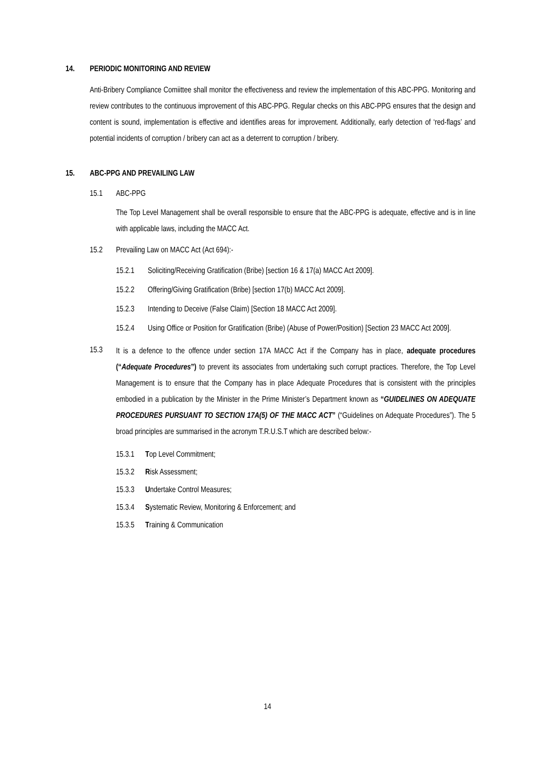14. PERIODIC MONITORING AND REVIEW
Anti-Bribery Compliance Comiittee shall monitor the effectiveness and review the implementation of this ABC-PPG. Monitoring and review contributes to the continuous improvement of this ABC-PPG. Regular checks on this ABC-PPG ensures that the design and content is sound, implementation is effective and identifies areas for improvement. Additionally, early detection of ‘red-flags’ and potential incidents of corruption / bribery can act as a deterrent to corruption / bribery.
15. ABC-PPG AND PREVAILING LAW
15.1 ABC-PPG
The Top Level Management shall be overall responsible to ensure that the ABC-PPG is adequate, effective and is in line with applicable laws, including the MACC Act.
15.2 Prevailing Law on MACC Act (Act 694):-
15.2.1 Soliciting/Receiving Gratification (Bribe) [section 16 & 17(a) MACC Act 2009].
15.2.2 Offering/Giving Gratification (Bribe) [section 17(b) MACC Act 2009].
15.2.3 Intending to Deceive (False Claim) [Section 18 MACC Act 2009].
15.2.4 Using Office or Position for Gratification (Bribe) (Abuse of Power/Position) [Section 23 MACC Act 2009].
15.3
It is a defence to the offence under section 17A MACC Act if the Company has in place, adequate procedures (“Adequate Procedures”) to prevent its associates from undertaking such corrupt practices. Therefore, the Top Level Management is to ensure that the Company has in place Adequate Procedures that is consistent with the principles embodied in a publication by the Minister in the Prime Minister’s Department known as “GUIDELINES ON ADEQUATE PROCEDURES PURSUANT TO SECTION 17A(5) OF THE MACC ACT” (“Guidelines on Adequate Procedures”). The 5 broad principles are summarised in the acronym T.R.U.S.T which are described below:-
15.3.1 Top Level Commitment;
15.3.2 Risk Assessment;
15.3.3 Undertake Control Measures;
15.3.4 Systematic Review, Monitoring & Enforcement; and
15.3.5 Training & Communication
14